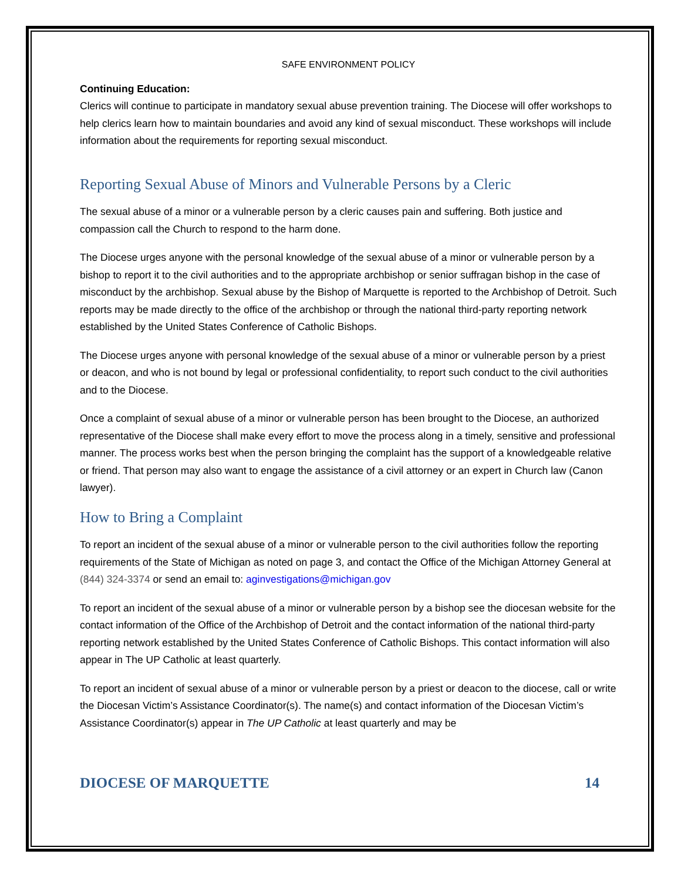SAFE ENVIRONMENT POLICY
Continuing Education:
Clerics will continue to participate in mandatory sexual abuse prevention training. The Diocese will offer workshops to help clerics learn how to maintain boundaries and avoid any kind of sexual misconduct. These workshops will include information about the requirements for reporting sexual misconduct.
Reporting Sexual Abuse of Minors and Vulnerable Persons by a Cleric
The sexual abuse of a minor or a vulnerable person by a cleric causes pain and suffering. Both justice and compassion call the Church to respond to the harm done.
The Diocese urges anyone with the personal knowledge of the sexual abuse of a minor or vulnerable person by a bishop to report it to the civil authorities and to the appropriate archbishop or senior suffragan bishop in the case of misconduct by the archbishop. Sexual abuse by the Bishop of Marquette is reported to the Archbishop of Detroit. Such reports may be made directly to the office of the archbishop or through the national third-party reporting network established by the United States Conference of Catholic Bishops.
The Diocese urges anyone with personal knowledge of the sexual abuse of a minor or vulnerable person by a priest or deacon, and who is not bound by legal or professional confidentiality, to report such conduct to the civil authorities and to the Diocese.
Once a complaint of sexual abuse of a minor or vulnerable person has been brought to the Diocese, an authorized representative of the Diocese shall make every effort to move the process along in a timely, sensitive and professional manner. The process works best when the person bringing the complaint has the support of a knowledgeable relative or friend. That person may also want to engage the assistance of a civil attorney or an expert in Church law (Canon lawyer).
How to Bring a Complaint
To report an incident of the sexual abuse of a minor or vulnerable person to the civil authorities follow the reporting requirements of the State of Michigan as noted on page 3, and contact the Office of the Michigan Attorney General at (844) 324-3374 or send an email to: aginvestigations@michigan.gov
To report an incident of the sexual abuse of a minor or vulnerable person by a bishop see the diocesan website for the contact information of the Office of the Archbishop of Detroit and the contact information of the national third-party reporting network established by the United States Conference of Catholic Bishops. This contact information will also appear in The UP Catholic at least quarterly.
To report an incident of sexual abuse of a minor or vulnerable person by a priest or deacon to the diocese, call or write the Diocesan Victim’s Assistance Coordinator(s). The name(s) and contact information of the Diocesan Victim’s Assistance Coordinator(s) appear in The UP Catholic at least quarterly and may be
DIOCESE OF MARQUETTE 14